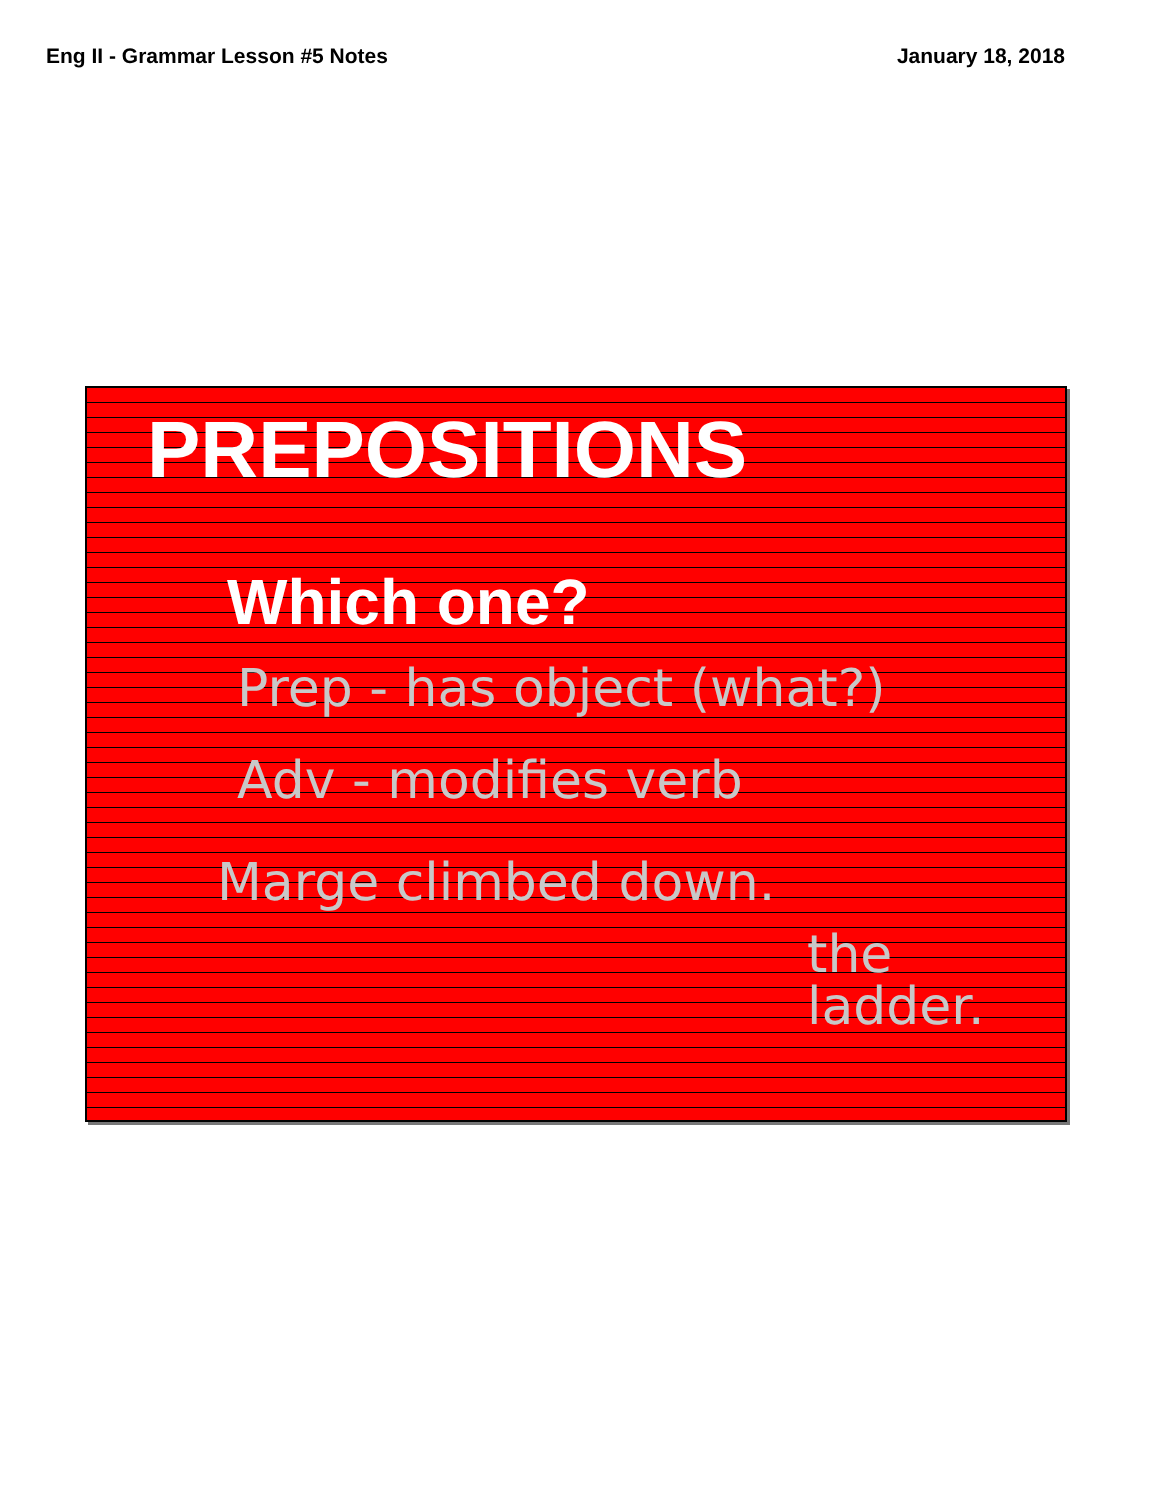Eng II - Grammar Lesson #5 Notes January 18, 2018
PREPOSITIONS
Which one?
Prep - has object (what?)
Adv - modifies verb
Marge climbed down.
the ladder.